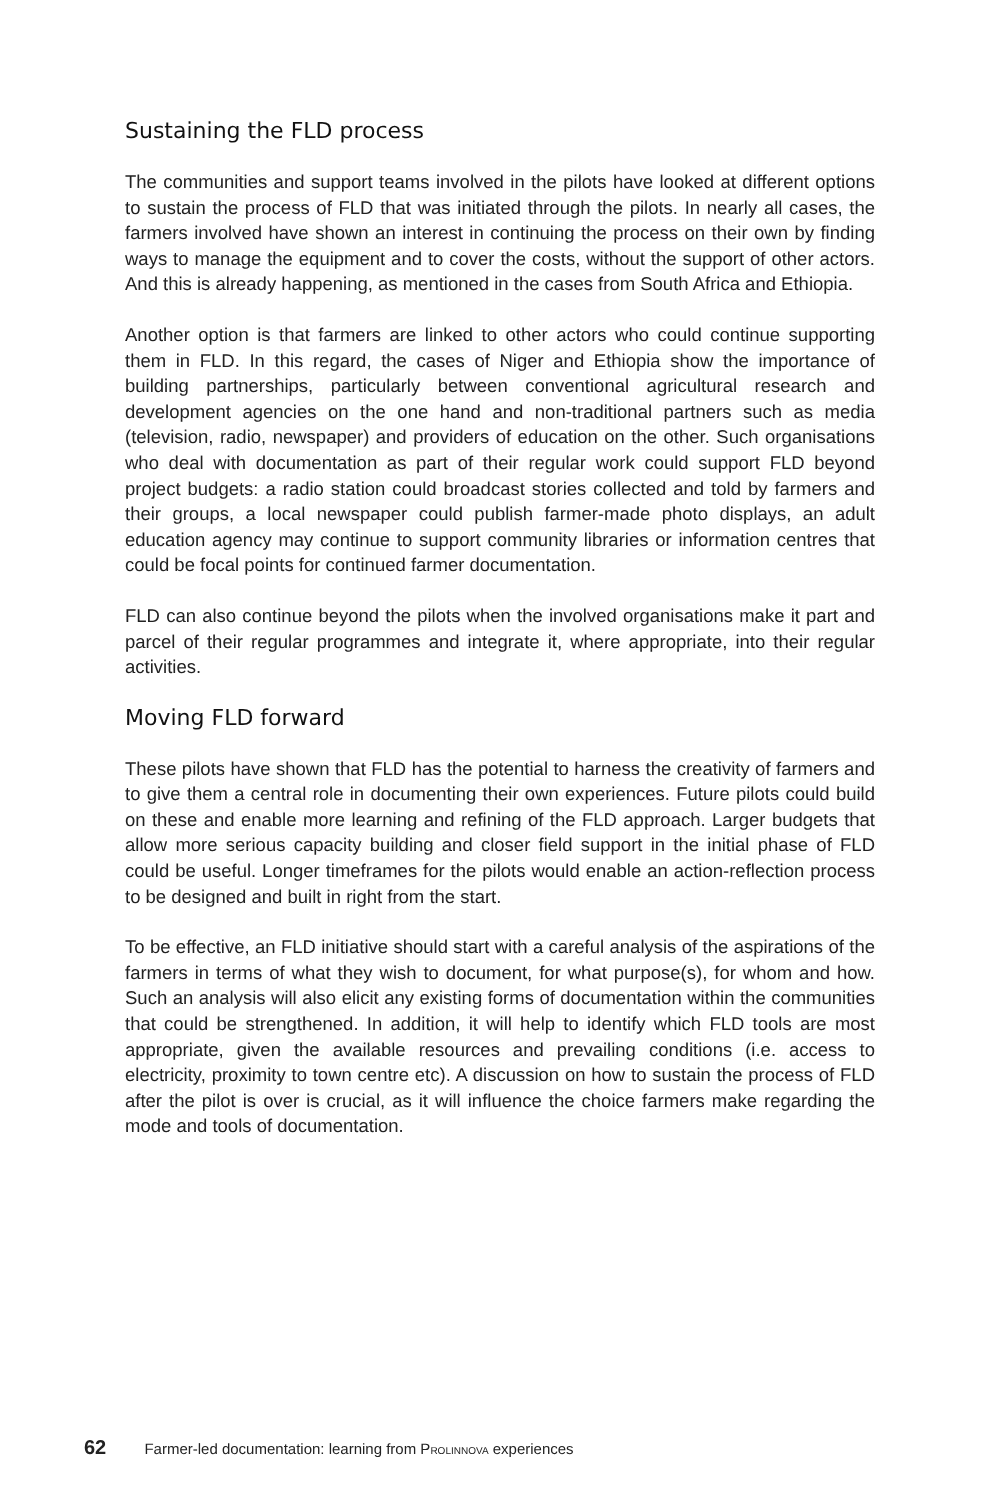Sustaining the FLD process
The communities and support teams involved in the pilots have looked at different options to sustain the process of FLD that was initiated through the pilots. In nearly all cases, the farmers involved have shown an interest in continuing the process on their own by finding ways to manage the equipment and to cover the costs, without the support of other actors. And this is already happening, as mentioned in the cases from South Africa and Ethiopia.
Another option is that farmers are linked to other actors who could continue supporting them in FLD. In this regard, the cases of Niger and Ethiopia show the importance of building partnerships, particularly between conventional agricultural research and development agencies on the one hand and non-traditional partners such as media (television, radio, newspaper) and providers of education on the other. Such organisations who deal with documentation as part of their regular work could support FLD beyond project budgets: a radio station could broadcast stories collected and told by farmers and their groups, a local newspaper could publish farmer-made photo displays, an adult education agency may continue to support community libraries or information centres that could be focal points for continued farmer documentation.
FLD can also continue beyond the pilots when the involved organisations make it part and parcel of their regular programmes and integrate it, where appropriate, into their regular activities.
Moving FLD forward
These pilots have shown that FLD has the potential to harness the creativity of farmers and to give them a central role in documenting their own experiences. Future pilots could build on these and enable more learning and refining of the FLD approach. Larger budgets that allow more serious capacity building and closer field support in the initial phase of FLD could be useful. Longer timeframes for the pilots would enable an action-reflection process to be designed and built in right from the start.
To be effective, an FLD initiative should start with a careful analysis of the aspirations of the farmers in terms of what they wish to document, for what purpose(s), for whom and how. Such an analysis will also elicit any existing forms of documentation within the communities that could be strengthened. In addition, it will help to identify which FLD tools are most appropriate, given the available resources and prevailing conditions (i.e. access to electricity, proximity to town centre etc). A discussion on how to sustain the process of FLD after the pilot is over is crucial, as it will influence the choice farmers make regarding the mode and tools of documentation.
62 Farmer-led documentation: learning from PROLINNOVA experiences